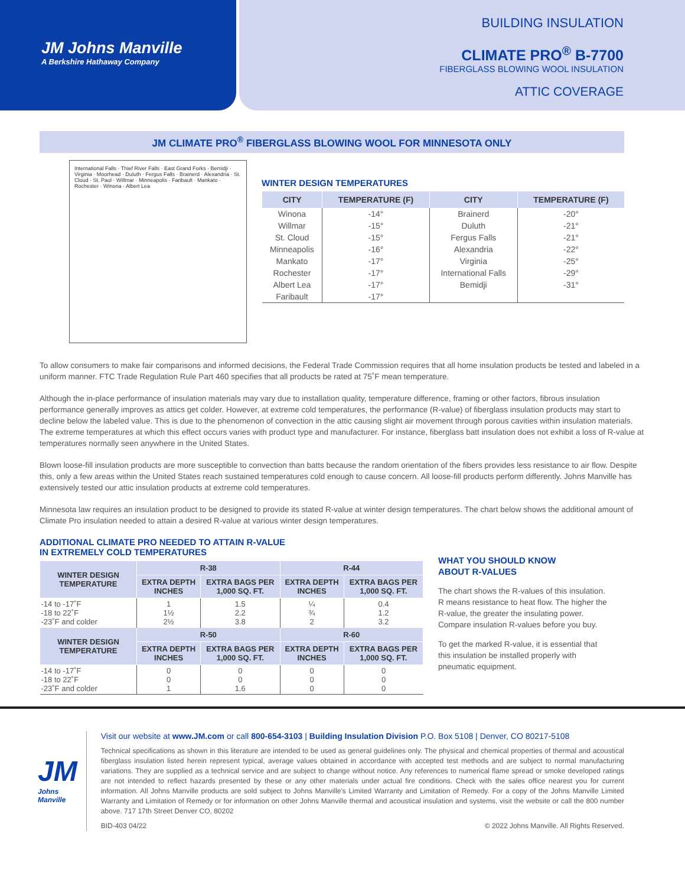JM Johns Manville
A Berkshire Hathaway Company
BUILDING INSULATION
CLIMATE PRO<sup>®</sup> B-7700
FIBERGLASS BLOWING WOOL INSULATION
ATTIC COVERAGE
JM CLIMATE PRO<sup>®</sup> FIBERGLASS BLOWING WOOL FOR MINNESOTA ONLY
International Falls · Thief River Falls · East Grand Forks · Bemidji · Virginia · Moorhead · Duluth · Fergus Falls · Brainerd · Alexandria · St. Cloud · St. Paul · Willmar · Minneapolis · Faribault · Mankato · Rochester · Winona · Albert Lea
WINTER DESIGN TEMPERATURES
| CITY | TEMPERATURE (F) | CITY | TEMPERATURE (F) |
| --- | --- | --- | --- |
| Winona | -14° | Brainerd | -20° |
| Willmar | -15° | Duluth | -21° |
| St. Cloud | -15° | Fergus Falls | -21° |
| Minneapolis | -16° | Alexandria | -22° |
| Mankato | -17° | Virginia | -25° |
| Rochester | -17° | International Falls | -29° |
| Albert Lea | -17° | Bemidji | -31° |
| Faribault | -17° | | |
To allow consumers to make fair comparisons and informed decisions, the Federal Trade Commission requires that all home insulation products be tested and labeled in a uniform manner. FTC Trade Regulation Rule Part 460 specifies that all products be rated at 75˚F mean temperature.
Although the in-place performance of insulation materials may vary due to installation quality, temperature difference, framing or other factors, fibrous insulation performance generally improves as attics get colder. However, at extreme cold temperatures, the performance (R-value) of fiberglass insulation products may start to decline below the labeled value. This is due to the phenomenon of convection in the attic causing slight air movement through porous cavities within insulation materials. The extreme temperatures at which this effect occurs varies with product type and manufacturer. For instance, fiberglass batt insulation does not exhibit a loss of R-value at temperatures normally seen anywhere in the United States.
Blown loose-fill insulation products are more susceptible to convection than batts because the random orientation of the fibers provides less resistance to air flow. Despite this, only a few areas within the United States reach sustained temperatures cold enough to cause concern. All loose-fill products perform differently. Johns Manville has extensively tested our attic insulation products at extreme cold temperatures.
Minnesota law requires an insulation product to be designed to provide its stated R-value at winter design temperatures. The chart below shows the additional amount of Climate Pro insulation needed to attain a desired R-value at various winter design temperatures.
ADDITIONAL CLIMATE PRO NEEDED TO ATTAIN R-VALUE
IN EXTREMELY COLD TEMPERATURES
| WINTER DESIGN TEMPERATURE | R-38 | | R-44 | |
| --- | --- | --- | --- | --- |
| | EXTRA DEPTH INCHES | EXTRA BAGS PER 1,000 SQ. FT. | EXTRA DEPTH INCHES | EXTRA BAGS PER 1,000 SQ. FT. |
| -14 to -17˚F -18 to 22˚F -23˚F and colder | 1 1½ 2½ | 1.5 2.2 3.8 | ¼ ¾ 2 | 0.4 1.2 3.2 |
| WINTER DESIGN TEMPERATURE | R-50 | | R-60 | |
| | EXTRA DEPTH INCHES | EXTRA BAGS PER 1,000 SQ. FT. | EXTRA DEPTH INCHES | EXTRA BAGS PER 1,000 SQ. FT. |
| -14 to -17˚F -18 to 22˚F -23˚F and colder | 0 0 1 | 0 0 1.6 | 0 0 0 | 0 0 0 |
WHAT YOU SHOULD KNOW
ABOUT R-VALUES
The chart shows the R-values of this insulation. R means resistance to heat flow. The higher the R-value, the greater the insulating power. Compare insulation R-values before you buy.
To get the marked R-value, it is essential that this insulation be installed properly with pneumatic equipment.
JM
Johns Manville
Visit our website at www.JM.com or call 800-654-3103 | Building Insulation Division P.O. Box 5108 | Denver, CO 80217-5108
Technical specifications as shown in this literature are intended to be used as general guidelines only. The physical and chemical properties of thermal and acoustical fiberglass insulation listed herein represent typical, average values obtained in accordance with accepted test methods and are subject to normal manufacturing variations. They are supplied as a technical service and are subject to change without notice. Any references to numerical flame spread or smoke developed ratings are not intended to reflect hazards presented by these or any other materials under actual fire conditions. Check with the sales office nearest you for current information. All Johns Manville products are sold subject to Johns Manville's Limited Warranty and Limitation of Remedy. For a copy of the Johns Manville Limited Warranty and Limitation of Remedy or for information on other Johns Manville thermal and acoustical insulation and systems, visit the website or call the 800 number above. 717 17th Street Denver CO, 80202
BID-403 04/22 © 2022 Johns Manville. All Rights Reserved.